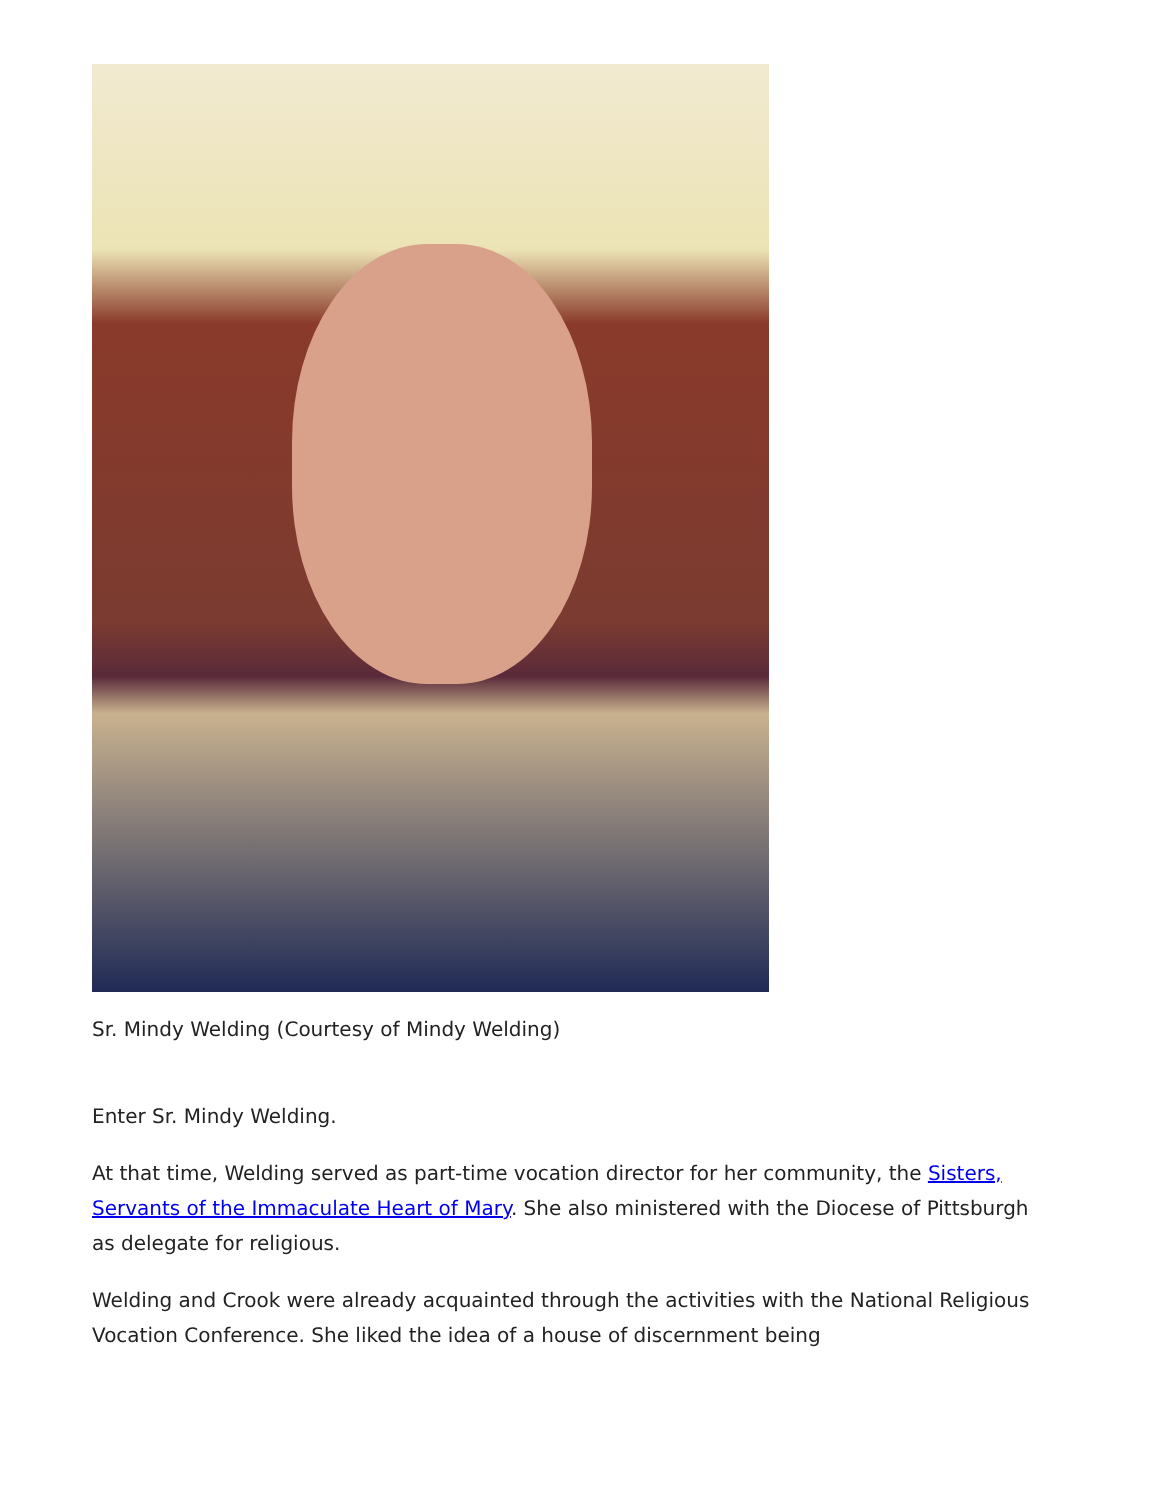Sr. Mindy Welding (Courtesy of Mindy Welding)
Enter Sr. Mindy Welding.
At that time, Welding served as part-time vocation director for her community, the Sisters, Servants of the Immaculate Heart of Mary. She also ministered with the Diocese of Pittsburgh as delegate for religious.
Welding and Crook were already acquainted through the activities with the National Religious Vocation Conference. She liked the idea of a house of discernment being